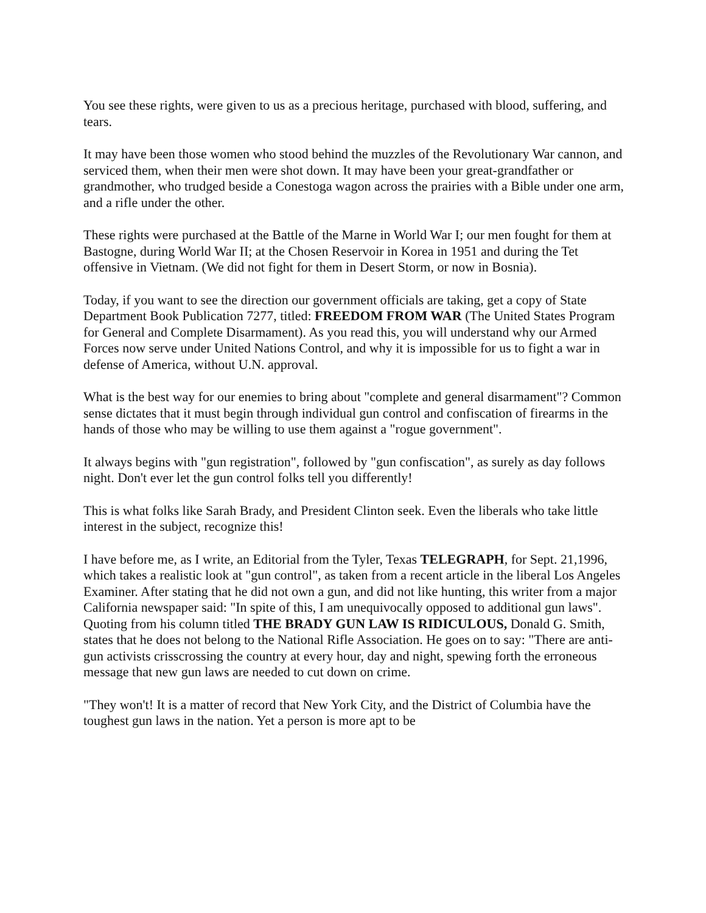You see these rights, were given to us as a precious heritage, purchased with blood, suffering, and tears.
It may have been those women who stood behind the muzzles of the Revolutionary War cannon, and serviced them, when their men were shot down. It may have been your great-grandfather or grandmother, who trudged beside a Conestoga wagon across the prairies with a Bible under one arm, and a rifle under the other.
These rights were purchased at the Battle of the Marne in World War I; our men fought for them at Bastogne, during World War II; at the Chosen Reservoir in Korea in 1951 and during the Tet offensive in Vietnam. (We did not fight for them in Desert Storm, or now in Bosnia).
Today, if you want to see the direction our government officials are taking, get a copy of State Department Book Publication 7277, titled: FREEDOM FROM WAR (The United States Program for General and Complete Disarmament). As you read this, you will understand why our Armed Forces now serve under United Nations Control, and why it is impossible for us to fight a war in defense of America, without U.N. approval.
What is the best way for our enemies to bring about "complete and general disarmament"? Common sense dictates that it must begin through individual gun control and confiscation of firearms in the hands of those who may be willing to use them against a "rogue government".
It always begins with "gun registration", followed by "gun confiscation", as surely as day follows night. Don't ever let the gun control folks tell you differently!
This is what folks like Sarah Brady, and President Clinton seek. Even the liberals who take little interest in the subject, recognize this!
I have before me, as I write, an Editorial from the Tyler, Texas TELEGRAPH, for Sept. 21,1996, which takes a realistic look at "gun control", as taken from a recent article in the liberal Los Angeles Examiner. After stating that he did not own a gun, and did not like hunting, this writer from a major California newspaper said: "In spite of this, I am unequivocally opposed to additional gun laws". Quoting from his column titled THE BRADY GUN LAW IS RIDICULOUS, Donald G. Smith, states that he does not belong to the National Rifle Association. He goes on to say: "There are anti-gun activists crisscrossing the country at every hour, day and night, spewing forth the erroneous message that new gun laws are needed to cut down on crime.
"They won't! It is a matter of record that New York City, and the District of Columbia have the toughest gun laws in the nation. Yet a person is more apt to be